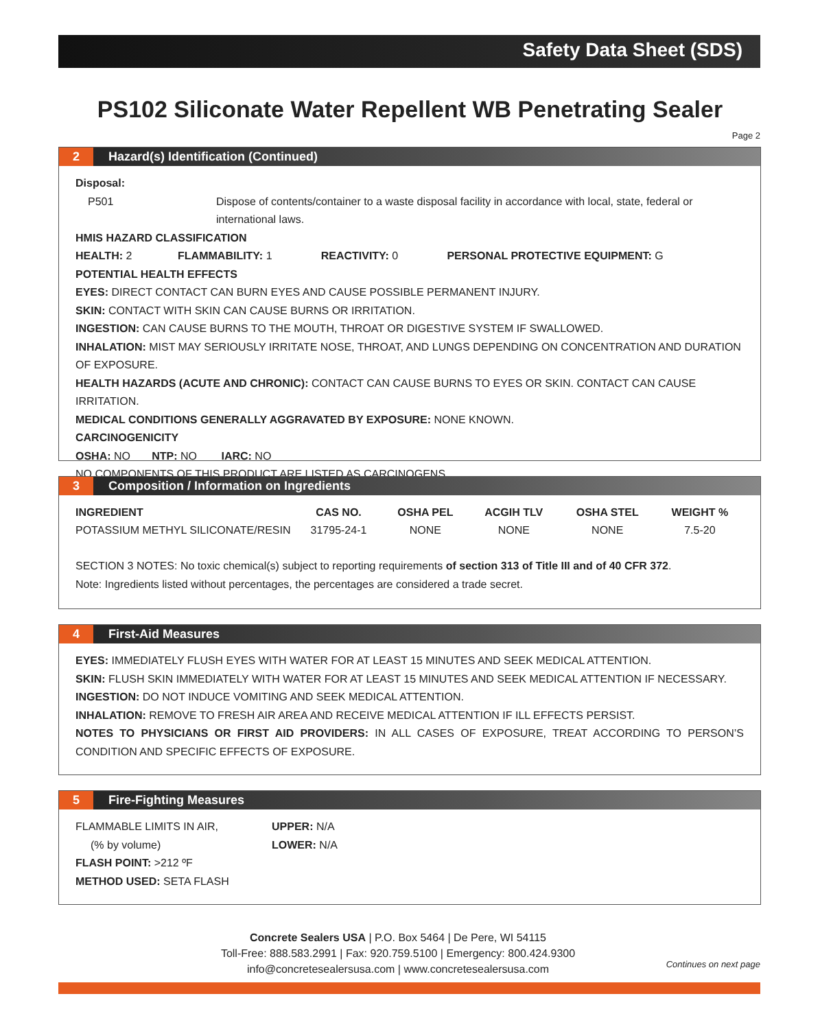Safety Data Sheet (SDS)
PS102 Siliconate Water Repellent WB Penetrating Sealer
Page 2
2 Hazard(s) Identification (Continued)
Disposal:
P501 Dispose of contents/container to a waste disposal facility in accordance with local, state, federal or international laws.
HMIS HAZARD CLASSIFICATION
HEALTH: 2 FLAMMABILITY: 1 REACTIVITY: 0 PERSONAL PROTECTIVE EQUIPMENT: G
POTENTIAL HEALTH EFFECTS
EYES: DIRECT CONTACT CAN BURN EYES AND CAUSE POSSIBLE PERMANENT INJURY.
SKIN: CONTACT WITH SKIN CAN CAUSE BURNS OR IRRITATION.
INGESTION: CAN CAUSE BURNS TO THE MOUTH, THROAT OR DIGESTIVE SYSTEM IF SWALLOWED.
INHALATION: MIST MAY SERIOUSLY IRRITATE NOSE, THROAT, AND LUNGS DEPENDING ON CONCENTRATION AND DURATION OF EXPOSURE.
HEALTH HAZARDS (ACUTE AND CHRONIC): CONTACT CAN CAUSE BURNS TO EYES OR SKIN. CONTACT CAN CAUSE IRRITATION.
MEDICAL CONDITIONS GENERALLY AGGRAVATED BY EXPOSURE: NONE KNOWN.
CARCINOGENICITY
OSHA: NO NTP: NO IARC: NO
NO COMPONENTS OF THIS PRODUCT ARE LISTED AS CARCINOGENS.
3 Composition / Information on Ingredients
| INGREDIENT | CAS NO. | OSHA PEL | ACGIH TLV | OSHA STEL | WEIGHT % |
| --- | --- | --- | --- | --- | --- |
| POTASSIUM METHYL SILICONATE/RESIN | 31795-24-1 | NONE | NONE | NONE | 7.5-20 |
SECTION 3 NOTES: No toxic chemical(s) subject to reporting requirements of section 313 of Title III and of 40 CFR 372.
Note: Ingredients listed without percentages, the percentages are considered a trade secret.
4 First-Aid Measures
EYES: IMMEDIATELY FLUSH EYES WITH WATER FOR AT LEAST 15 MINUTES AND SEEK MEDICAL ATTENTION.
SKIN: FLUSH SKIN IMMEDIATELY WITH WATER FOR AT LEAST 15 MINUTES AND SEEK MEDICAL ATTENTION IF NECESSARY.
INGESTION: DO NOT INDUCE VOMITING AND SEEK MEDICAL ATTENTION.
INHALATION: REMOVE TO FRESH AIR AREA AND RECEIVE MEDICAL ATTENTION IF ILL EFFECTS PERSIST.
NOTES TO PHYSICIANS OR FIRST AID PROVIDERS: IN ALL CASES OF EXPOSURE, TREAT ACCORDING TO PERSON’S CONDITION AND SPECIFIC EFFECTS OF EXPOSURE.
5 Fire-Fighting Measures
FLAMMABLE LIMITS IN AIR, UPPER: N/A
(% by volume) LOWER: N/A
FLASH POINT: >212 ºF
METHOD USED: SETA FLASH
Concrete Sealers USA | P.O. Box 5464 | De Pere, WI 54115
Toll-Free: 888.583.2991 | Fax: 920.759.5100 | Emergency: 800.424.9300
info@concretesealersusa.com | www.concretesealersusa.com
Continues on next page